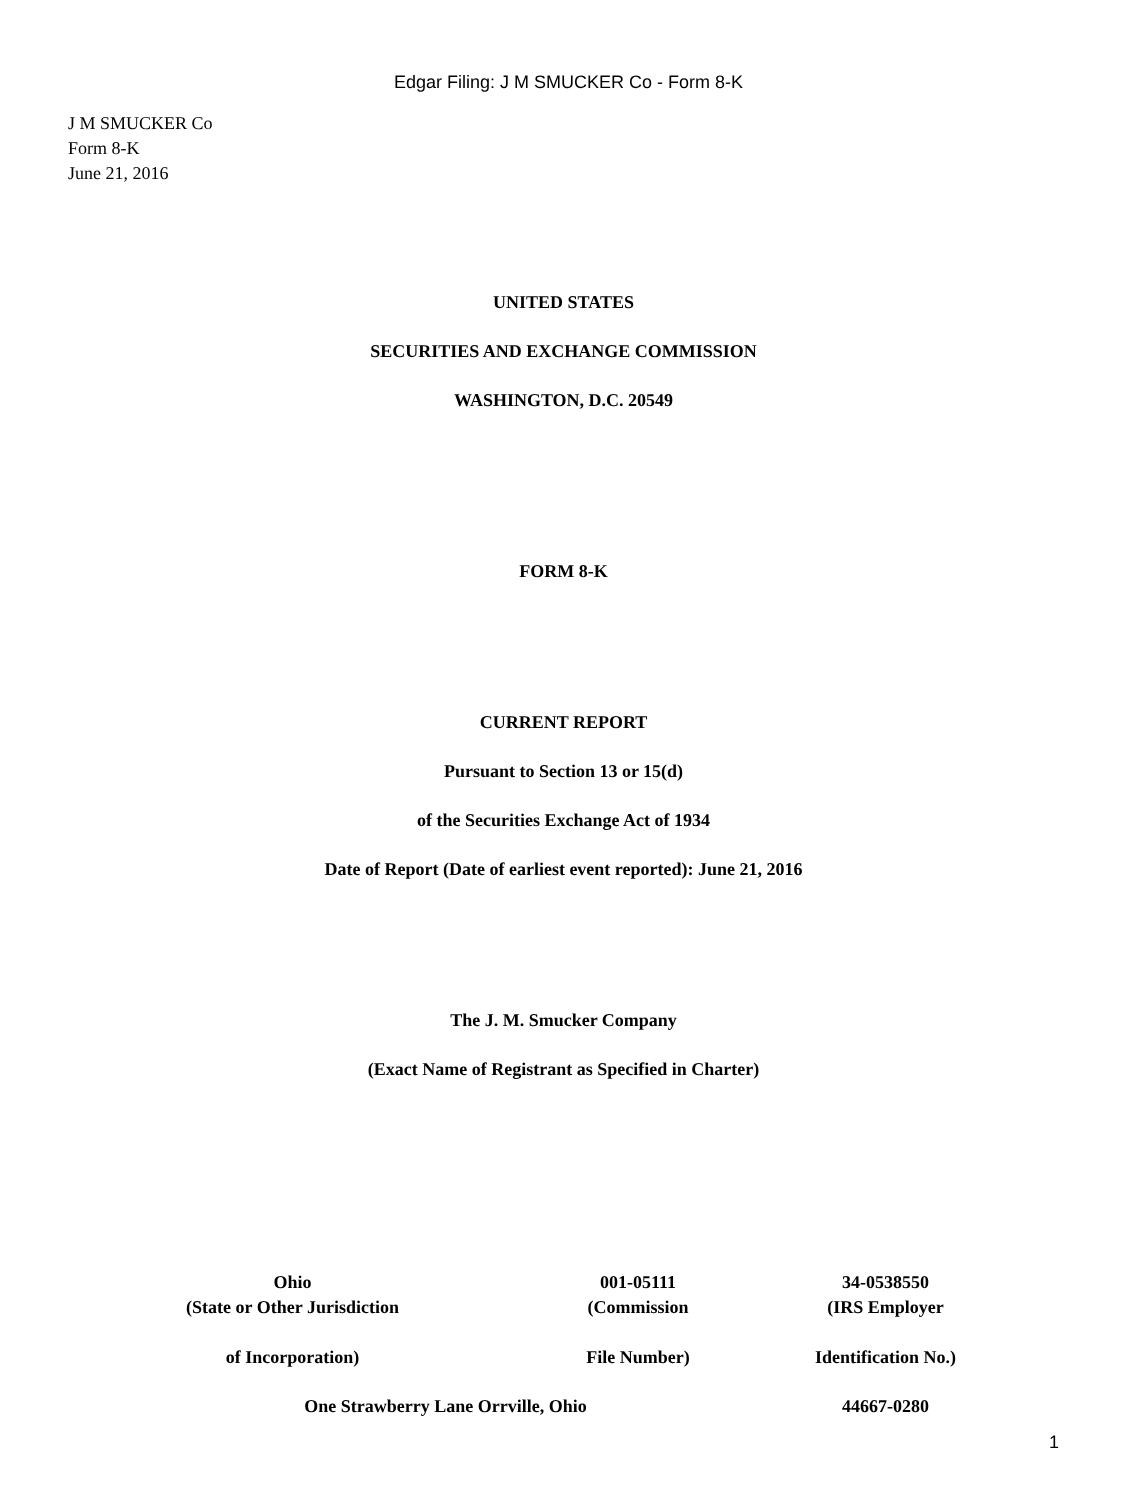Edgar Filing: J M SMUCKER Co - Form 8-K
J M SMUCKER Co
Form 8-K
June 21, 2016
UNITED STATES
SECURITIES AND EXCHANGE COMMISSION
WASHINGTON, D.C. 20549
FORM 8-K
CURRENT REPORT
Pursuant to Section 13 or 15(d)
of the Securities Exchange Act of 1934
Date of Report (Date of earliest event reported): June 21, 2016
The J. M. Smucker Company
(Exact Name of Registrant as Specified in Charter)
| Ohio (State or Other Jurisdiction | 001-05111 (Commission | 34-0538550 (IRS Employer |
| of Incorporation) | File Number) | Identification No.) |
| One Strawberry Lane Orrville, Ohio | | 44667-0280 |
1